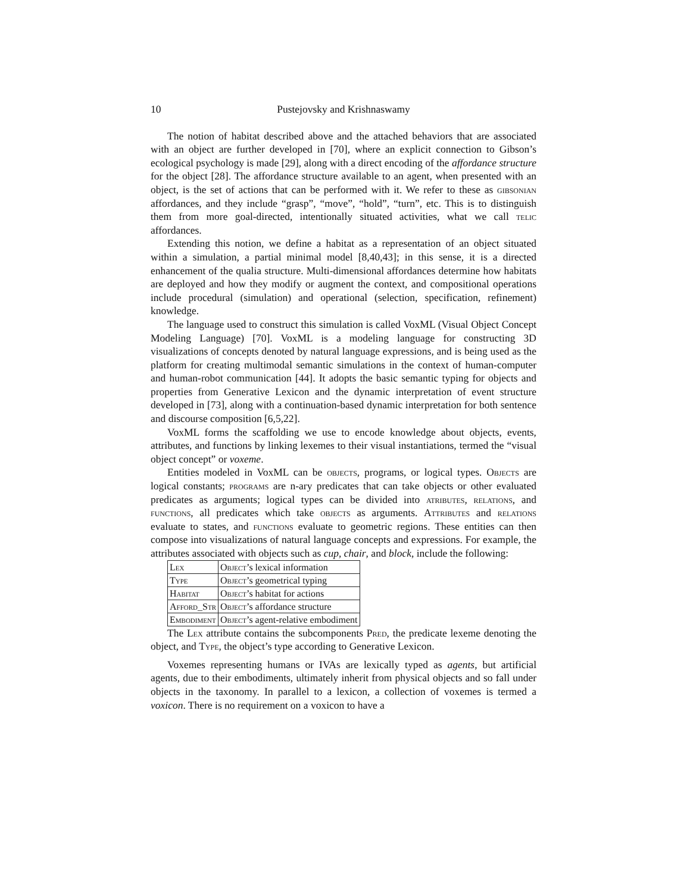10 Pustejovsky and Krishnaswamy
The notion of habitat described above and the attached behaviors that are associated with an object are further developed in [70], where an explicit connection to Gibson’s ecological psychology is made [29], along with a direct encoding of the affordance structure for the object [28]. The affordance structure available to an agent, when presented with an object, is the set of actions that can be performed with it. We refer to these as gibsonian affordances, and they include “grasp”, “move”, “hold”, “turn”, etc. This is to distinguish them from more goal-directed, intentionally situated activities, what we call telic affordances.
Extending this notion, we define a habitat as a representation of an object situated within a simulation, a partial minimal model [8,40,43]; in this sense, it is a directed enhancement of the qualia structure. Multi-dimensional affordances determine how habitats are deployed and how they modify or augment the context, and compositional operations include procedural (simulation) and operational (selection, specification, refinement) knowledge.
The language used to construct this simulation is called VoxML (Visual Object Concept Modeling Language) [70]. VoxML is a modeling language for constructing 3D visualizations of concepts denoted by natural language expressions, and is being used as the platform for creating multimodal semantic simulations in the context of human-computer and human-robot communication [44]. It adopts the basic semantic typing for objects and properties from Generative Lexicon and the dynamic interpretation of event structure developed in [73], along with a continuation-based dynamic interpretation for both sentence and discourse composition [6,5,22].
VoxML forms the scaffolding we use to encode knowledge about objects, events, attributes, and functions by linking lexemes to their visual instantiations, termed the “visual object concept” or voxeme.
Entities modeled in VoxML can be objects, programs, or logical types. Objects are logical constants; programs are n-ary predicates that can take objects or other evaluated predicates as arguments; logical types can be divided into atributes, relations, and functions, all predicates which take objects as arguments. Attributes and relations evaluate to states, and functions evaluate to geometric regions. These entities can then compose into visualizations of natural language concepts and expressions. For example, the attributes associated with objects such as cup, chair, and block, include the following:
| Lex | Object ’s lexical information |
| Type | Object ’s geometrical typing |
| Habitat | Object ’s habitat for actions |
| Afford_Str | Object ’s affordance structure |
| Embodiment | Object ’s agent-relative embodiment |
The Lex attribute contains the subcomponents Pred, the predicate lexeme denoting the object, and Type, the object’s type according to Generative Lexicon.
Voxemes representing humans or IVAs are lexically typed as agents, but artificial agents, due to their embodiments, ultimately inherit from physical objects and so fall under objects in the taxonomy. In parallel to a lexicon, a collection of voxemes is termed a voxicon. There is no requirement on a voxicon to have a